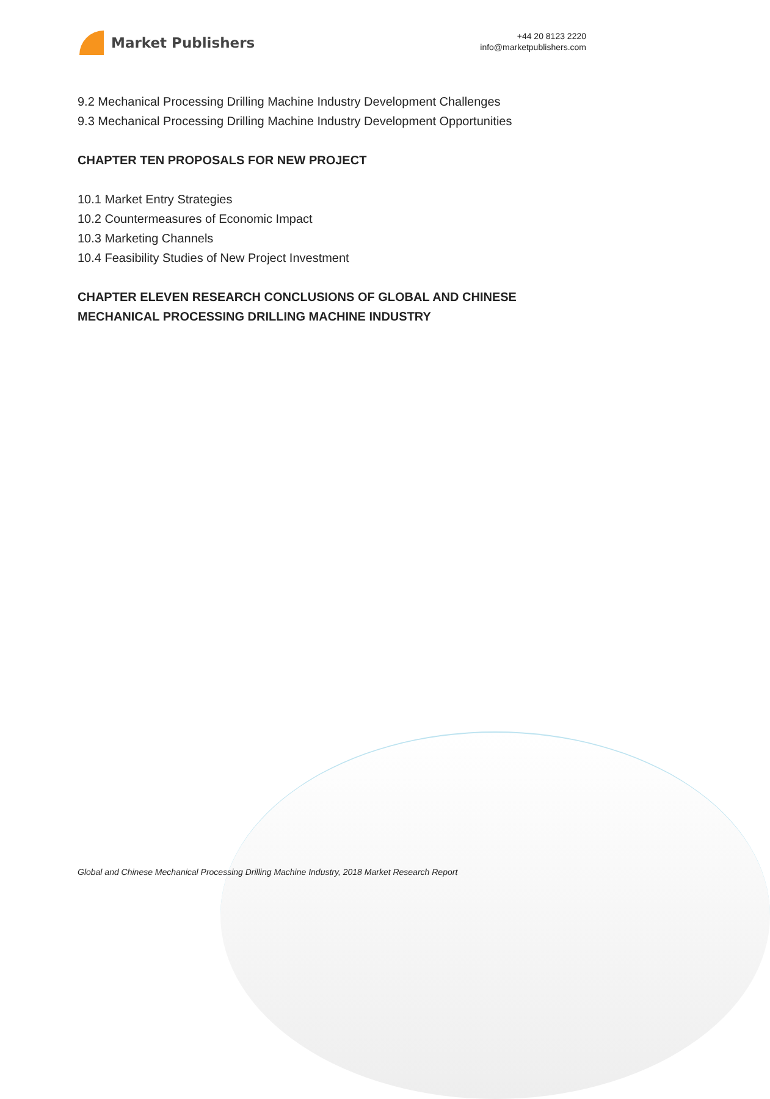Market Publishers
+44 20 8123 2220
info@marketpublishers.com
9.2 Mechanical Processing Drilling Machine Industry Development Challenges
9.3 Mechanical Processing Drilling Machine Industry Development Opportunities
CHAPTER TEN PROPOSALS FOR NEW PROJECT
10.1 Market Entry Strategies
10.2 Countermeasures of Economic Impact
10.3 Marketing Channels
10.4 Feasibility Studies of New Project Investment
CHAPTER ELEVEN RESEARCH CONCLUSIONS OF GLOBAL AND CHINESE MECHANICAL PROCESSING DRILLING MACHINE INDUSTRY
Global and Chinese Mechanical Processing Drilling Machine Industry, 2018 Market Research Report